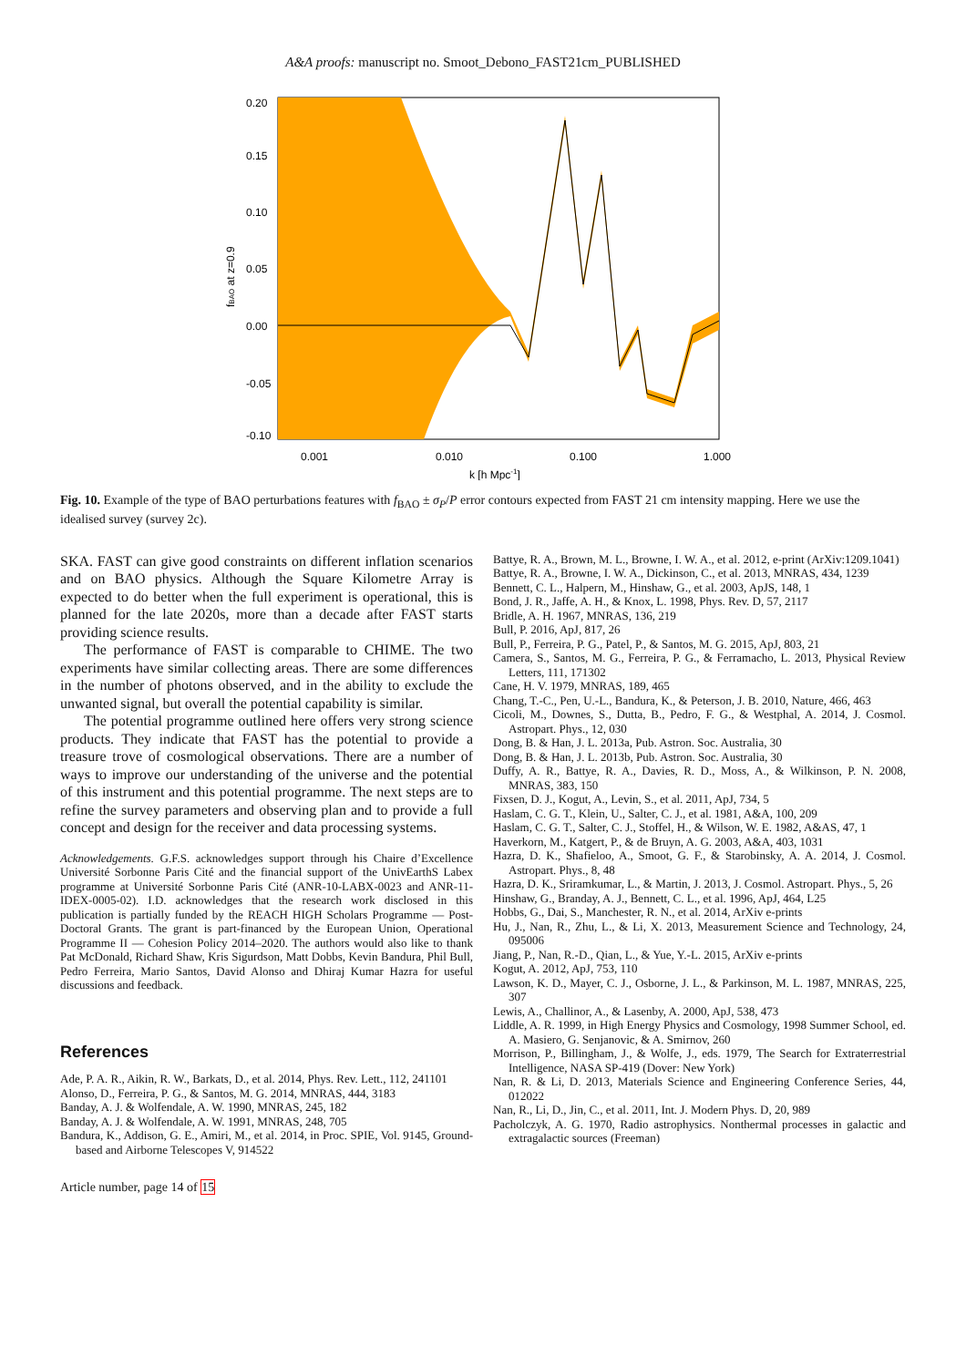A&A proofs: manuscript no. Smoot_Debono_FAST21cm_PUBLISHED
0.20
0.15
0.10
0.05
0.00
-0.05
-0.10
0.001
0.010
0.100
1.000
k [h Mpc-1]
fBAO at z=0.9
Fig. 10. Example of the type of BAO perturbations features with f<sub>BAO</sub> ± σ<sub>P</sub>/P error contours expected from FAST 21 cm intensity mapping. Here we use the idealised survey (survey 2c).
SKA. FAST can give good constraints on different inflation scenarios and on BAO physics. Although the Square Kilometre Array is expected to do better when the full experiment is operational, this is planned for the late 2020s, more than a decade after FAST starts providing science results.
The performance of FAST is comparable to CHIME. The two experiments have similar collecting areas. There are some differences in the number of photons observed, and in the ability to exclude the unwanted signal, but overall the potential capability is similar.
The potential programme outlined here offers very strong science products. They indicate that FAST has the potential to provide a treasure trove of cosmological observations. There are a number of ways to improve our understanding of the universe and the potential of this instrument and this potential programme. The next steps are to refine the survey parameters and observing plan and to provide a full concept and design for the receiver and data processing systems.
Acknowledgements. G.F.S. acknowledges support through his Chaire d’Excellence Université Sorbonne Paris Cité and the financial support of the UnivEarthS Labex programme at Université Sorbonne Paris Cité (ANR-10-LABX-0023 and ANR-11-IDEX-0005-02). I.D. acknowledges that the research work disclosed in this publication is partially funded by the REACH HIGH Scholars Programme — Post-Doctoral Grants. The grant is part-financed by the European Union, Operational Programme II — Cohesion Policy 2014–2020. The authors would also like to thank Pat McDonald, Richard Shaw, Kris Sigurdson, Matt Dobbs, Kevin Bandura, Phil Bull, Pedro Ferreira, Mario Santos, David Alonso and Dhiraj Kumar Hazra for useful discussions and feedback.
References
Ade, P. A. R., Aikin, R. W., Barkats, D., et al. 2014, Phys. Rev. Lett., 112, 241101
Alonso, D., Ferreira, P. G., & Santos, M. G. 2014, MNRAS, 444, 3183
Banday, A. J. & Wolfendale, A. W. 1990, MNRAS, 245, 182
Banday, A. J. & Wolfendale, A. W. 1991, MNRAS, 248, 705
Bandura, K., Addison, G. E., Amiri, M., et al. 2014, in Proc. SPIE, Vol. 9145, Ground-based and Airborne Telescopes V, 914522
Battye, R. A., Brown, M. L., Browne, I. W. A., et al. 2012, e-print (ArXiv:1209.1041)
Battye, R. A., Browne, I. W. A., Dickinson, C., et al. 2013, MNRAS, 434, 1239
Bennett, C. L., Halpern, M., Hinshaw, G., et al. 2003, ApJS, 148, 1
Bond, J. R., Jaffe, A. H., & Knox, L. 1998, Phys. Rev. D, 57, 2117
Bridle, A. H. 1967, MNRAS, 136, 219
Bull, P. 2016, ApJ, 817, 26
Bull, P., Ferreira, P. G., Patel, P., & Santos, M. G. 2015, ApJ, 803, 21
Camera, S., Santos, M. G., Ferreira, P. G., & Ferramacho, L. 2013, Physical Review Letters, 111, 171302
Cane, H. V. 1979, MNRAS, 189, 465
Chang, T.-C., Pen, U.-L., Bandura, K., & Peterson, J. B. 2010, Nature, 466, 463
Cicoli, M., Downes, S., Dutta, B., Pedro, F. G., & Westphal, A. 2014, J. Cosmol. Astropart. Phys., 12, 030
Dong, B. & Han, J. L. 2013a, Pub. Astron. Soc. Australia, 30
Dong, B. & Han, J. L. 2013b, Pub. Astron. Soc. Australia, 30
Duffy, A. R., Battye, R. A., Davies, R. D., Moss, A., & Wilkinson, P. N. 2008, MNRAS, 383, 150
Fixsen, D. J., Kogut, A., Levin, S., et al. 2011, ApJ, 734, 5
Haslam, C. G. T., Klein, U., Salter, C. J., et al. 1981, A&A, 100, 209
Haslam, C. G. T., Salter, C. J., Stoffel, H., & Wilson, W. E. 1982, A&AS, 47, 1
Haverkorn, M., Katgert, P., & de Bruyn, A. G. 2003, A&A, 403, 1031
Hazra, D. K., Shafieloo, A., Smoot, G. F., & Starobinsky, A. A. 2014, J. Cosmol. Astropart. Phys., 8, 48
Hazra, D. K., Sriramkumar, L., & Martin, J. 2013, J. Cosmol. Astropart. Phys., 5, 26
Hinshaw, G., Branday, A. J., Bennett, C. L., et al. 1996, ApJ, 464, L25
Hobbs, G., Dai, S., Manchester, R. N., et al. 2014, ArXiv e-prints
Hu, J., Nan, R., Zhu, L., & Li, X. 2013, Measurement Science and Technology, 24, 095006
Jiang, P., Nan, R.-D., Qian, L., & Yue, Y.-L. 2015, ArXiv e-prints
Kogut, A. 2012, ApJ, 753, 110
Lawson, K. D., Mayer, C. J., Osborne, J. L., & Parkinson, M. L. 1987, MNRAS, 225, 307
Lewis, A., Challinor, A., & Lasenby, A. 2000, ApJ, 538, 473
Liddle, A. R. 1999, in High Energy Physics and Cosmology, 1998 Summer School, ed. A. Masiero, G. Senjanovic, & A. Smirnov, 260
Morrison, P., Billingham, J., & Wolfe, J., eds. 1979, The Search for Extraterrestrial Intelligence, NASA SP-419 (Dover: New York)
Nan, R. & Li, D. 2013, Materials Science and Engineering Conference Series, 44, 012022
Nan, R., Li, D., Jin, C., et al. 2011, Int. J. Modern Phys. D, 20, 989
Pacholczyk, A. G. 1970, Radio astrophysics. Nonthermal processes in galactic and extragalactic sources (Freeman)
Article number, page 14 of 15